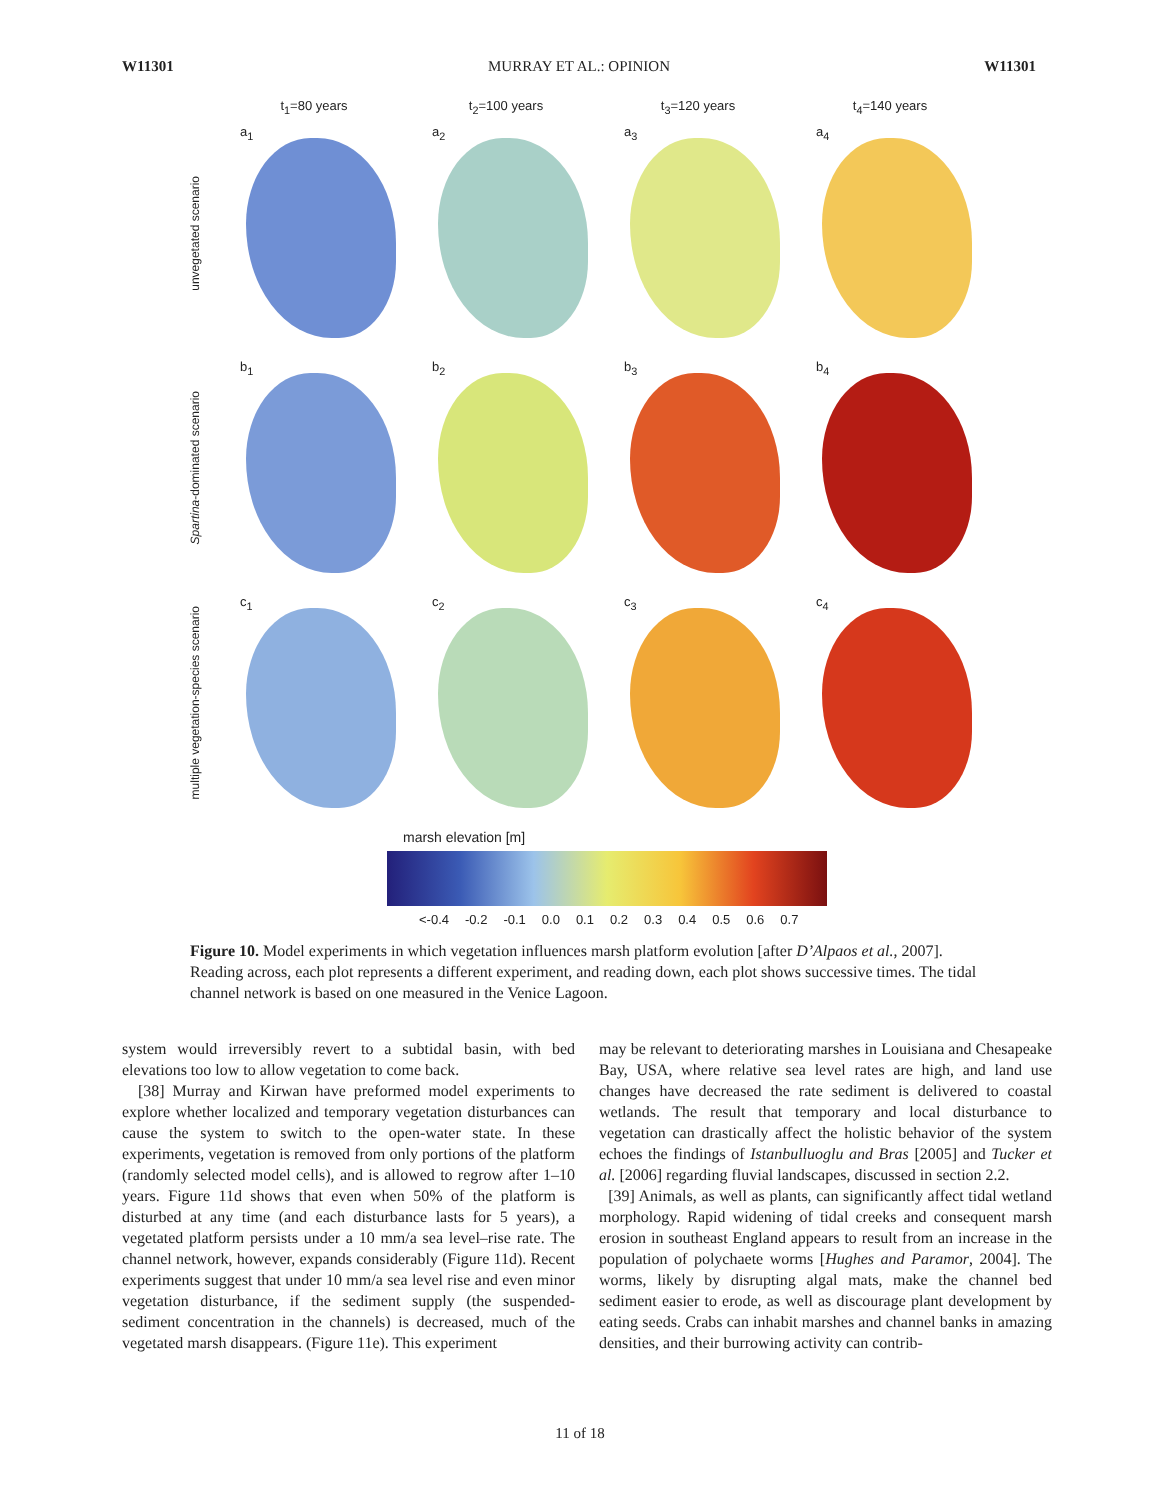W11301 MURRAY ET AL.: OPINION W11301
t<sub>1</sub>=80 years t<sub>2</sub>=100 years t<sub>3</sub>=120 years t<sub>4</sub>=140 years
unvegetated scenario
a<sub>1</sub>
a<sub>2</sub>
a<sub>3</sub>
a<sub>4</sub>
Spartina-dominated scenario
b<sub>1</sub>
b<sub>2</sub>
b<sub>3</sub>
b<sub>4</sub>
multiple vegetation-species scenario
c<sub>1</sub>
c<sub>2</sub>
c<sub>3</sub>
c<sub>4</sub>
marsh elevation [m]
<-0.4 -0.2 -0.1 0.0 0.1 0.2 0.3 0.4 0.5 0.6 0.7
Figure 10. Model experiments in which vegetation influences marsh platform evolution [after D’Alpaos et al., 2007]. Reading across, each plot represents a different experiment, and reading down, each plot shows successive times. The tidal channel network is based on one measured in the Venice Lagoon.
system would irreversibly revert to a subtidal basin, with bed elevations too low to allow vegetation to come back.
[38] Murray and Kirwan have preformed model experiments to explore whether localized and temporary vegetation disturbances can cause the system to switch to the open-water state. In these experiments, vegetation is removed from only portions of the platform (randomly selected model cells), and is allowed to regrow after 1–10 years. Figure 11d shows that even when 50% of the platform is disturbed at any time (and each disturbance lasts for 5 years), a vegetated platform persists under a 10 mm/a sea level–rise rate. The channel network, however, expands considerably (Figure 11d). Recent experiments suggest that under 10 mm/a sea level rise and even minor vegetation disturbance, if the sediment supply (the suspended-sediment concentration in the channels) is decreased, much of the vegetated marsh disappears. (Figure 11e). This experiment
may be relevant to deteriorating marshes in Louisiana and Chesapeake Bay, USA, where relative sea level rates are high, and land use changes have decreased the rate sediment is delivered to coastal wetlands. The result that temporary and local disturbance to vegetation can drastically affect the holistic behavior of the system echoes the findings of Istanbulluoglu and Bras [2005] and Tucker et al. [2006] regarding fluvial landscapes, discussed in section 2.2.
[39] Animals, as well as plants, can significantly affect tidal wetland morphology. Rapid widening of tidal creeks and consequent marsh erosion in southeast England appears to result from an increase in the population of polychaete worms [Hughes and Paramor, 2004]. The worms, likely by disrupting algal mats, make the channel bed sediment easier to erode, as well as discourage plant development by eating seeds. Crabs can inhabit marshes and channel banks in amazing densities, and their burrowing activity can contrib-
11 of 18